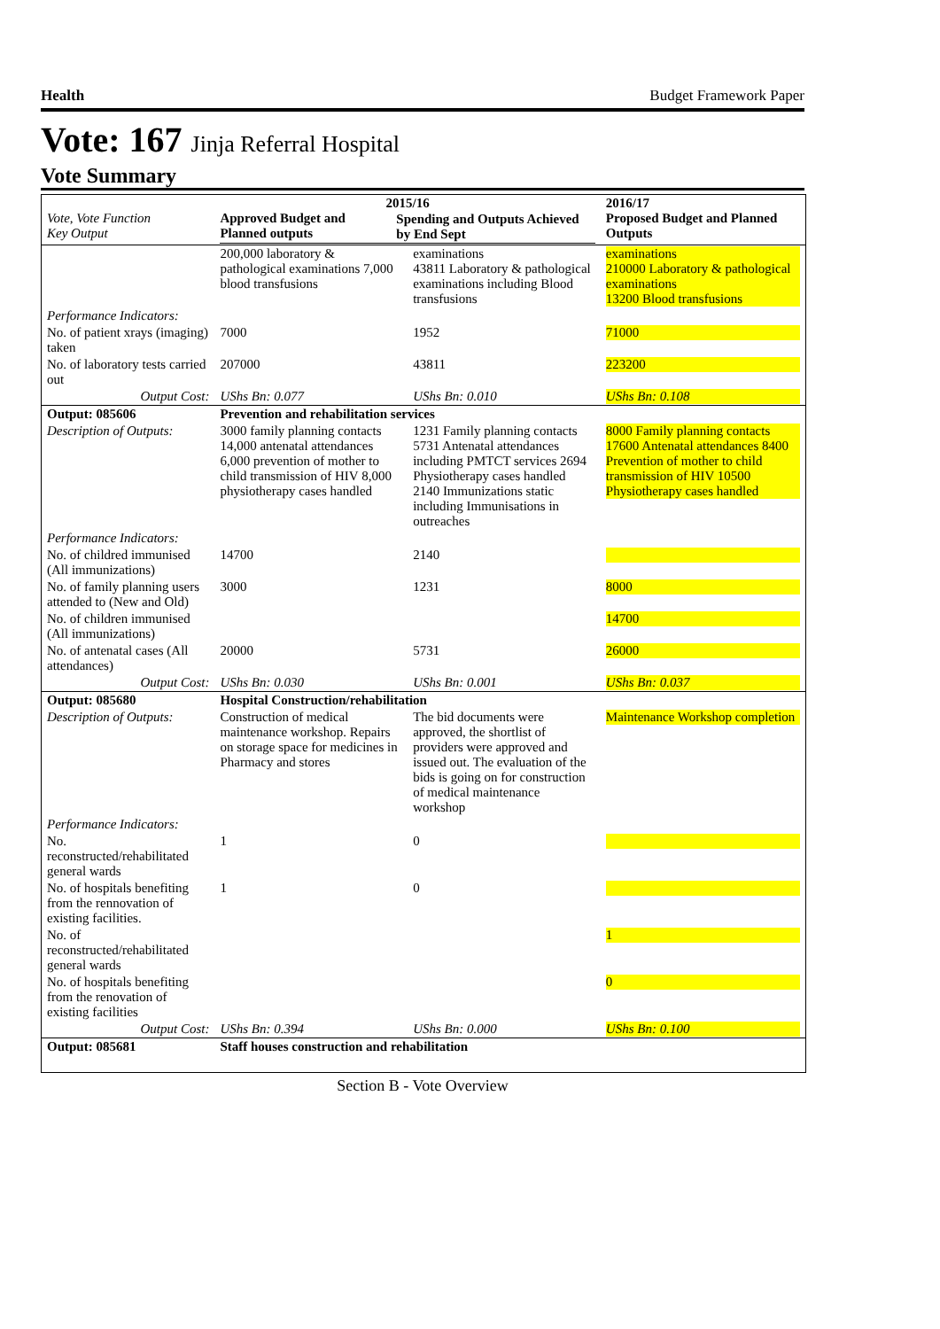Health Budget Framework Paper
Vote: 167 Jinja Referral Hospital
Vote Summary
| Vote, Vote Function Key Output | 2015/16 / Approved Budget and Planned outputs / Spending and Outputs Achieved by End Sept / / --- / --- / | | 2016/17 Proposed Budget and Planned Outputs |
| --- | --- | --- | --- |
| | 200,000 laboratory & pathological examinations 7,000 blood transfusions | examinations 43811 Laboratory & pathological examinations including Blood transfusions | examinations 210000 Laboratory & pathological examinations 13200 Blood transfusions |
| Performance Indicators: | | | |
| No. of patient xrays (imaging) taken | 7000 | 1952 | 71000 |
| No. of laboratory tests carried out | 207000 | 43811 | 223200 |
| Output Cost: | UShs Bn: 0.077 | UShs Bn: 0.010 | UShs Bn: 0.108 |
| Output: 085606 | Prevention and rehabilitation services | | |
| Description of Outputs: | 3000 family planning contacts 14,000 antenatal attendances 6,000 prevention of mother to child transmission of HIV 8,000 physiotherapy cases handled | 1231 Family planning contacts 5731 Antenatal attendances including PMTCT services 2694 Physiotherapy cases handled 2140 Immunizations static including Immunisations in outreaches | 8000 Family planning contacts 17600 Antenatal attendances 8400 Prevention of mother to child transmission of HIV 10500 Physiotherapy cases handled |
| Performance Indicators: | | | |
| No. of childred immunised (All immunizations) | 14700 | 2140 | |
| No. of family planning users attended to (New and Old) | 3000 | 1231 | 8000 |
| No. of children immunised (All immunizations) | | | 14700 |
| No. of antenatal cases (All attendances) | 20000 | 5731 | 26000 |
| Output Cost: | UShs Bn: 0.030 | UShs Bn: 0.001 | UShs Bn: 0.037 |
| Output: 085680 | Hospital Construction/rehabilitation | | |
| Description of Outputs: | Construction of medical maintenance workshop. Repairs on storage space for medicines in Pharmacy and stores | The bid documents were approved, the shortlist of providers were approved and issued out. The evaluation of the bids is going on for construction of medical maintenance workshop | Maintenance Workshop completion |
| Performance Indicators: | | | |
| No. reconstructed/rehabilitated general wards | 1 | 0 | |
| No. of hospitals benefiting from the rennovation of existing facilities. | 1 | 0 | |
| No. of reconstructed/rehabilitated general wards | | | 1 |
| No. of hospitals benefiting from the renovation of existing facilities | | | 0 |
| Output Cost: | UShs Bn: 0.394 | UShs Bn: 0.000 | UShs Bn: 0.100 |
| Output: 085681 | Staff houses construction and rehabilitation | | |
Section B - Vote Overview